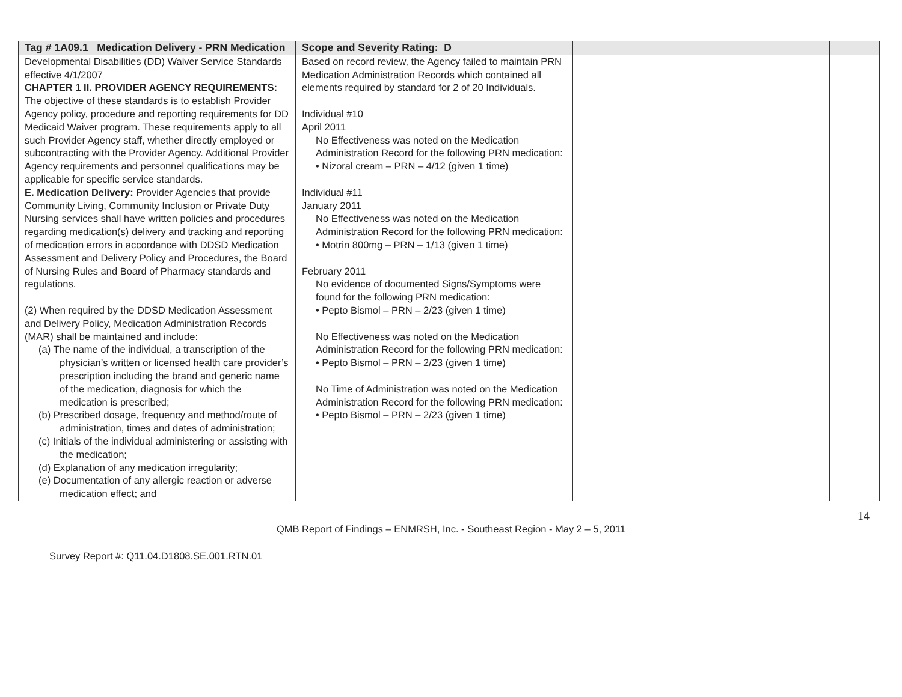| Tag # 1A09.1 Medication Delivery - PRN Medication | Scope and Severity Rating: D | | |
| Developmental Disabilities (DD) Waiver Service Standards effective 4/1/2007 CHAPTER 1 II. PROVIDER AGENCY REQUIREMENTS: The objective of these standards is to establish Provider Agency policy, procedure and reporting requirements for DD Medicaid Waiver program. These requirements apply to all such Provider Agency staff, whether directly employed or subcontracting with the Provider Agency. Additional Provider Agency requirements and personnel qualifications may be applicable for specific service standards. E. Medication Delivery: Provider Agencies that provide Community Living, Community Inclusion or Private Duty Nursing services shall have written policies and procedures regarding medication(s) delivery and tracking and reporting of medication errors in accordance with DDSD Medication Assessment and Delivery Policy and Procedures, the Board of Nursing Rules and Board of Pharmacy standards and regulations. (2) When required by the DDSD Medication Assessment and Delivery Policy, Medication Administration Records (MAR) shall be maintained and include: (a) The name of the individual, a transcription of the physician’s written or licensed health care provider’s prescription including the brand and generic name of the medication, diagnosis for which the medication is prescribed; (b) Prescribed dosage, frequency and method/route of administration, times and dates of administration; (c) Initials of the individual administering or assisting with the medication; (d) Explanation of any medication irregularity; (e) Documentation of any allergic reaction or adverse medication effect; and | Based on record review, the Agency failed to maintain PRN Medication Administration Records which contained all elements required by standard for 2 of 20 Individuals. Individual #10 April 2011 No Effectiveness was noted on the Medication Administration Record for the following PRN medication: • Nizoral cream – PRN – 4/12 (given 1 time) Individual #11 January 2011 No Effectiveness was noted on the Medication Administration Record for the following PRN medication: • Motrin 800mg – PRN – 1/13 (given 1 time) February 2011 No evidence of documented Signs/Symptoms were found for the following PRN medication: • Pepto Bismol – PRN – 2/23 (given 1 time) No Effectiveness was noted on the Medication Administration Record for the following PRN medication: • Pepto Bismol – PRN – 2/23 (given 1 time) No Time of Administration was noted on the Medication Administration Record for the following PRN medication: • Pepto Bismol – PRN – 2/23 (given 1 time) | | |
14
QMB Report of Findings – ENMRSH, Inc. - Southeast Region - May 2 – 5, 2011
Survey Report #: Q11.04.D1808.SE.001.RTN.01